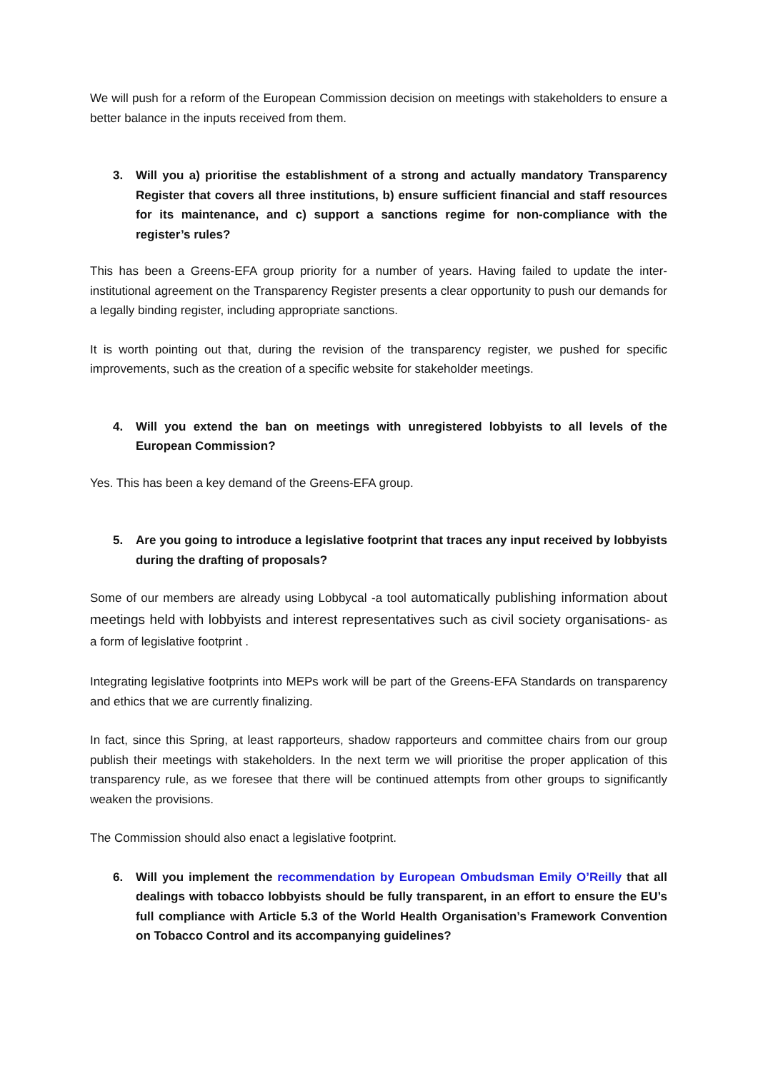We will push for a reform of the European Commission decision on meetings with stakeholders to ensure a better balance in the inputs received from them.
3. Will you a) prioritise the establishment of a strong and actually mandatory Transparency Register that covers all three institutions, b) ensure sufficient financial and staff resources for its maintenance, and c) support a sanctions regime for non-compliance with the register’s rules?
This has been a Greens-EFA group priority for a number of years. Having failed to update the inter-institutional agreement on the Transparency Register presents a clear opportunity to push our demands for a legally binding register, including appropriate sanctions.
It is worth pointing out that, during the revision of the transparency register, we pushed for specific improvements, such as the creation of a specific website for stakeholder meetings.
4. Will you extend the ban on meetings with unregistered lobbyists to all levels of the European Commission?
Yes. This has been a key demand of the Greens-EFA group.
5. Are you going to introduce a legislative footprint that traces any input received by lobbyists during the drafting of proposals?
Some of our members are already using Lobbycal -a tool automatically publishing information about meetings held with lobbyists and interest representatives such as civil society organisations- as a form of legislative footprint .
Integrating legislative footprints into MEPs work will be part of the Greens-EFA Standards on transparency and ethics that we are currently finalizing.
In fact, since this Spring, at least rapporteurs, shadow rapporteurs and committee chairs from our group publish their meetings with stakeholders. In the next term we will prioritise the proper application of this transparency rule, as we foresee that there will be continued attempts from other groups to significantly weaken the provisions.
The Commission should also enact a legislative footprint.
6. Will you implement the recommendation by European Ombudsman Emily O’Reilly that all dealings with tobacco lobbyists should be fully transparent, in an effort to ensure the EU’s full compliance with Article 5.3 of the World Health Organisation’s Framework Convention on Tobacco Control and its accompanying guidelines?